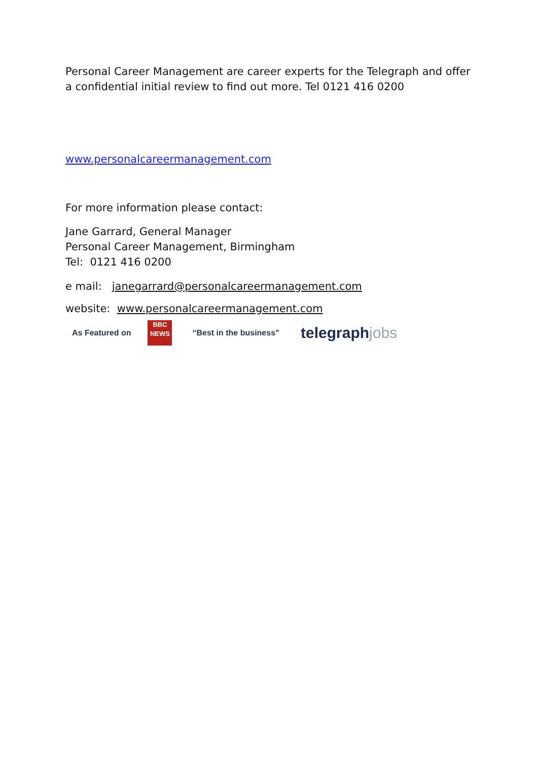Personal Career Management are career experts for the Telegraph and offer a confidential initial review to find out more. Tel 0121 416 0200
www.personalcareermanagement.com
For more information please contact:
Jane Garrard, General Manager
Personal Career Management, Birmingham
Tel: 0121 416 0200
e mail: janegarrard@personalcareermanagement.com
website: www.personalcareermanagement.com
As Featured on
BBC
NEWS
“Best in the business”
telegraphjobs